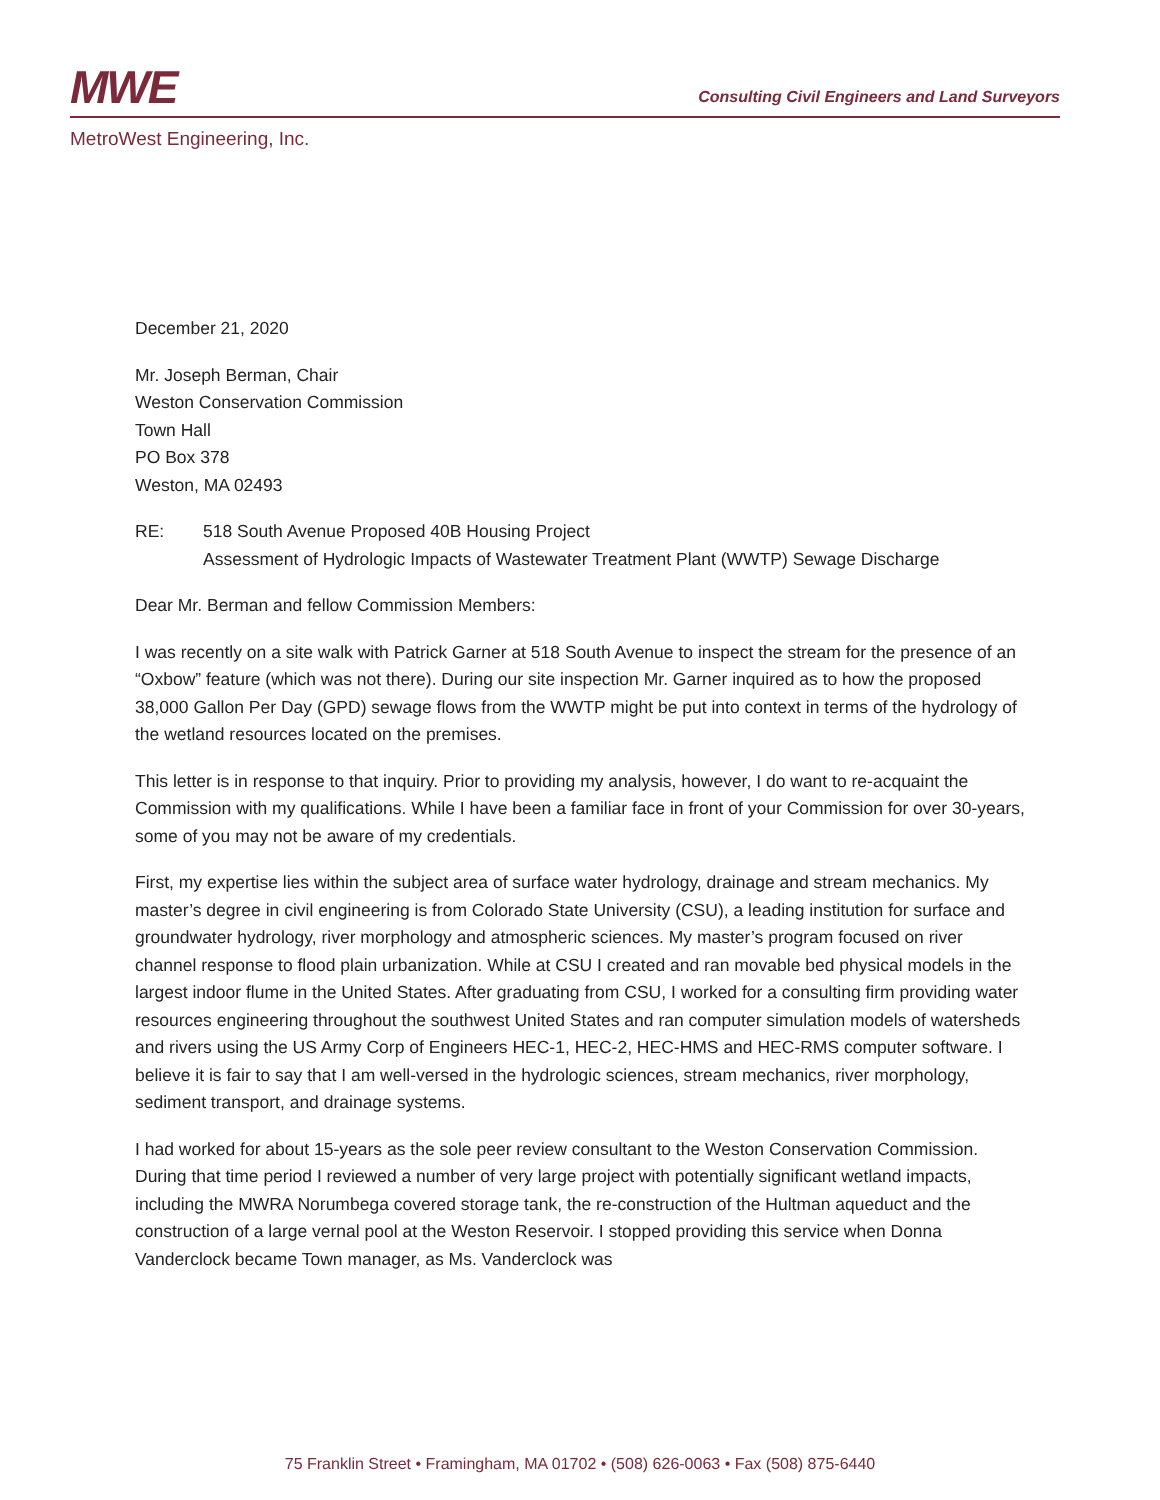MWE
Consulting Civil Engineers and Land Surveyors
MetroWest Engineering, Inc.
December 21, 2020
Mr. Joseph Berman, Chair
Weston Conservation Commission
Town Hall
PO Box 378
Weston, MA 02493
RE: 518 South Avenue Proposed 40B Housing Project
Assessment of Hydrologic Impacts of Wastewater Treatment Plant (WWTP) Sewage Discharge
Dear Mr. Berman and fellow Commission Members:
I was recently on a site walk with Patrick Garner at 518 South Avenue to inspect the stream for the presence of an “Oxbow” feature (which was not there). During our site inspection Mr. Garner inquired as to how the proposed 38,000 Gallon Per Day (GPD) sewage flows from the WWTP might be put into context in terms of the hydrology of the wetland resources located on the premises.
This letter is in response to that inquiry. Prior to providing my analysis, however, I do want to re-acquaint the Commission with my qualifications. While I have been a familiar face in front of your Commission for over 30-years, some of you may not be aware of my credentials.
First, my expertise lies within the subject area of surface water hydrology, drainage and stream mechanics. My master’s degree in civil engineering is from Colorado State University (CSU), a leading institution for surface and groundwater hydrology, river morphology and atmospheric sciences. My master’s program focused on river channel response to flood plain urbanization. While at CSU I created and ran movable bed physical models in the largest indoor flume in the United States. After graduating from CSU, I worked for a consulting firm providing water resources engineering throughout the southwest United States and ran computer simulation models of watersheds and rivers using the US Army Corp of Engineers HEC-1, HEC-2, HEC-HMS and HEC-RMS computer software. I believe it is fair to say that I am well-versed in the hydrologic sciences, stream mechanics, river morphology, sediment transport, and drainage systems.
I had worked for about 15-years as the sole peer review consultant to the Weston Conservation Commission. During that time period I reviewed a number of very large project with potentially significant wetland impacts, including the MWRA Norumbega covered storage tank, the re-construction of the Hultman aqueduct and the construction of a large vernal pool at the Weston Reservoir. I stopped providing this service when Donna Vanderclock became Town manager, as Ms. Vanderclock was
75 Franklin Street • Framingham, MA 01702 • (508) 626-0063 • Fax (508) 875-6440